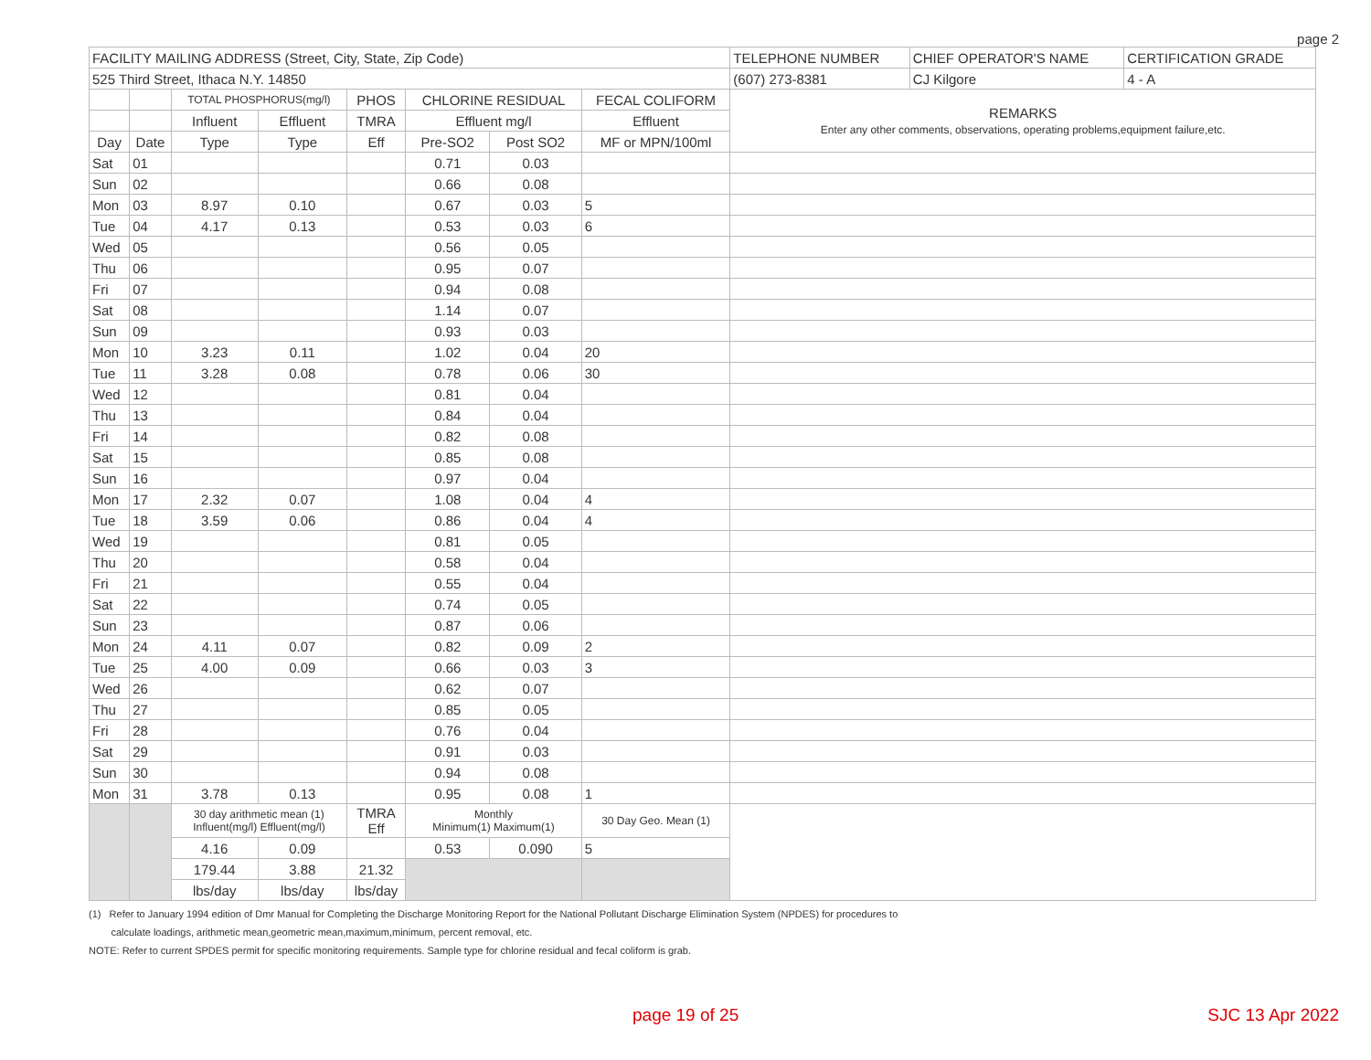page 2
| FACILITY MAILING ADDRESS (Street, City, State, Zip Code) | | | | | | | | TELEPHONE NUMBER | CHIEF OPERATOR'S NAME | CERTIFICATION GRADE |
| 525 Third Street, Ithaca N.Y. 14850 | | | | | | | | (607) 273-8381 | CJ Kilgore | 4 - A |
| | | TOTAL PHOSPHORUS(mg/l) | | PHOS | CHLORINE RESIDUAL | | FECAL COLIFORM | REMARKS Enter any other comments, observations, operating problems,equipment failure,etc. | | |
| | | Influent | Effluent | TMRA | Effluent mg/l | | Effluent | | | |
| Day | Date | Type | Type | Eff | Pre-SO2 | Post SO2 | MF or MPN/100ml | | | |
| Sat | 01 | | | | 0.71 | 0.03 | | | | |
| Sun | 02 | | | | 0.66 | 0.08 | | | | |
| Mon | 03 | 8.97 | 0.10 | | 0.67 | 0.03 | 5 | | | |
| Tue | 04 | 4.17 | 0.13 | | 0.53 | 0.03 | 6 | | | |
| Wed | 05 | | | | 0.56 | 0.05 | | | | |
| Thu | 06 | | | | 0.95 | 0.07 | | | | |
| Fri | 07 | | | | 0.94 | 0.08 | | | | |
| Sat | 08 | | | | 1.14 | 0.07 | | | | |
| Sun | 09 | | | | 0.93 | 0.03 | | | | |
| Mon | 10 | 3.23 | 0.11 | | 1.02 | 0.04 | 20 | | | |
| Tue | 11 | 3.28 | 0.08 | | 0.78 | 0.06 | 30 | | | |
| Wed | 12 | | | | 0.81 | 0.04 | | | | |
| Thu | 13 | | | | 0.84 | 0.04 | | | | |
| Fri | 14 | | | | 0.82 | 0.08 | | | | |
| Sat | 15 | | | | 0.85 | 0.08 | | | | |
| Sun | 16 | | | | 0.97 | 0.04 | | | | |
| Mon | 17 | 2.32 | 0.07 | | 1.08 | 0.04 | 4 | | | |
| Tue | 18 | 3.59 | 0.06 | | 0.86 | 0.04 | 4 | | | |
| Wed | 19 | | | | 0.81 | 0.05 | | | | |
| Thu | 20 | | | | 0.58 | 0.04 | | | | |
| Fri | 21 | | | | 0.55 | 0.04 | | | | |
| Sat | 22 | | | | 0.74 | 0.05 | | | | |
| Sun | 23 | | | | 0.87 | 0.06 | | | | |
| Mon | 24 | 4.11 | 0.07 | | 0.82 | 0.09 | 2 | | | |
| Tue | 25 | 4.00 | 0.09 | | 0.66 | 0.03 | 3 | | | |
| Wed | 26 | | | | 0.62 | 0.07 | | | | |
| Thu | 27 | | | | 0.85 | 0.05 | | | | |
| Fri | 28 | | | | 0.76 | 0.04 | | | | |
| Sat | 29 | | | | 0.91 | 0.03 | | | | |
| Sun | 30 | | | | 0.94 | 0.08 | | | | |
| Mon | 31 | 3.78 | 0.13 | | 0.95 | 0.08 | 1 | | | |
| | | 30 day arithmetic mean (1) Influent(mg/l) Effluent(mg/l) | | TMRA Eff | Monthly Minimum(1) Maximum(1) | | 30 Day Geo. Mean (1) | | | |
| | | 4.16 | 0.09 | | 0.53 | 0.090 | 5 | | | |
| | | 179.44 | 3.88 | 21.32 | | | | | | |
| | | lbs/day | lbs/day | lbs/day | | | | | | |
(1) Refer to January 1994 edition of Dmr Manual for Completing the Discharge Monitoring Report for the National Pollutant Discharge Elimination System (NPDES) for procedures to
calculate loadings, arithmetic mean,geometric mean,maximum,minimum, percent removal, etc.
NOTE: Refer to current SPDES permit for specific monitoring requirements. Sample type for chlorine residual and fecal coliform is grab.
page 19 of 25 SJC 13 Apr 2022